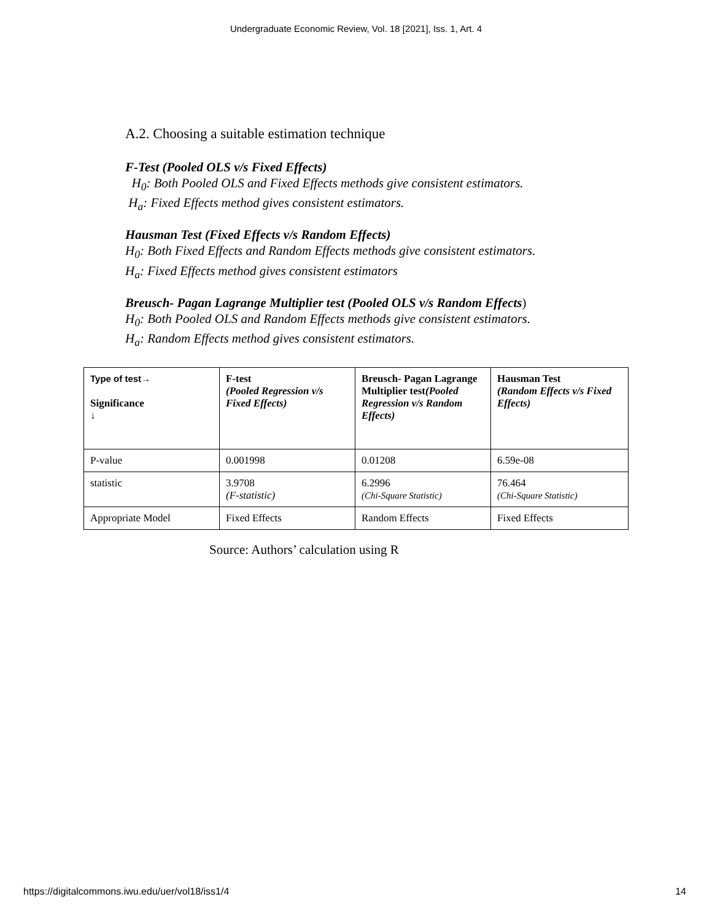Undergraduate Economic Review, Vol. 18 [2021], Iss. 1, Art. 4
A.2. Choosing a suitable estimation technique
F-Test (Pooled OLS v/s Fixed Effects)
H<sub>0</sub>: Both Pooled OLS and Fixed Effects methods give consistent estimators.
H<sub>a</sub>: Fixed Effects method gives consistent estimators.
Hausman Test (Fixed Effects v/s Random Effects)
H<sub>0</sub>: Both Fixed Effects and Random Effects methods give consistent estimators.
H<sub>a</sub>: Fixed Effects method gives consistent estimators
Breusch- Pagan Lagrange Multiplier test (Pooled OLS v/s Random Effects)
H<sub>0</sub>: Both Pooled OLS and Random Effects methods give consistent estimators.
H<sub>a</sub>: Random Effects method gives consistent estimators.
| Type of test→ Significance ↓ | F-test (Pooled Regression v/s Fixed Effects) | Breusch- Pagan Lagrange Multiplier test (Pooled Regression v/s Random Effects) | Hausman Test (Random Effects v/s Fixed Effects) |
| P-value | 0.001998 | 0.01208 | 6.59e-08 |
| statistic | 3.9708 (F-statistic) | 6.2996 (Chi-Square Statistic) | 76.464 (Chi-Square Statistic) |
| Appropriate Model | Fixed Effects | Random Effects | Fixed Effects |
Source: Authors’ calculation using R
https://digitalcommons.iwu.edu/uer/vol18/iss1/4 14